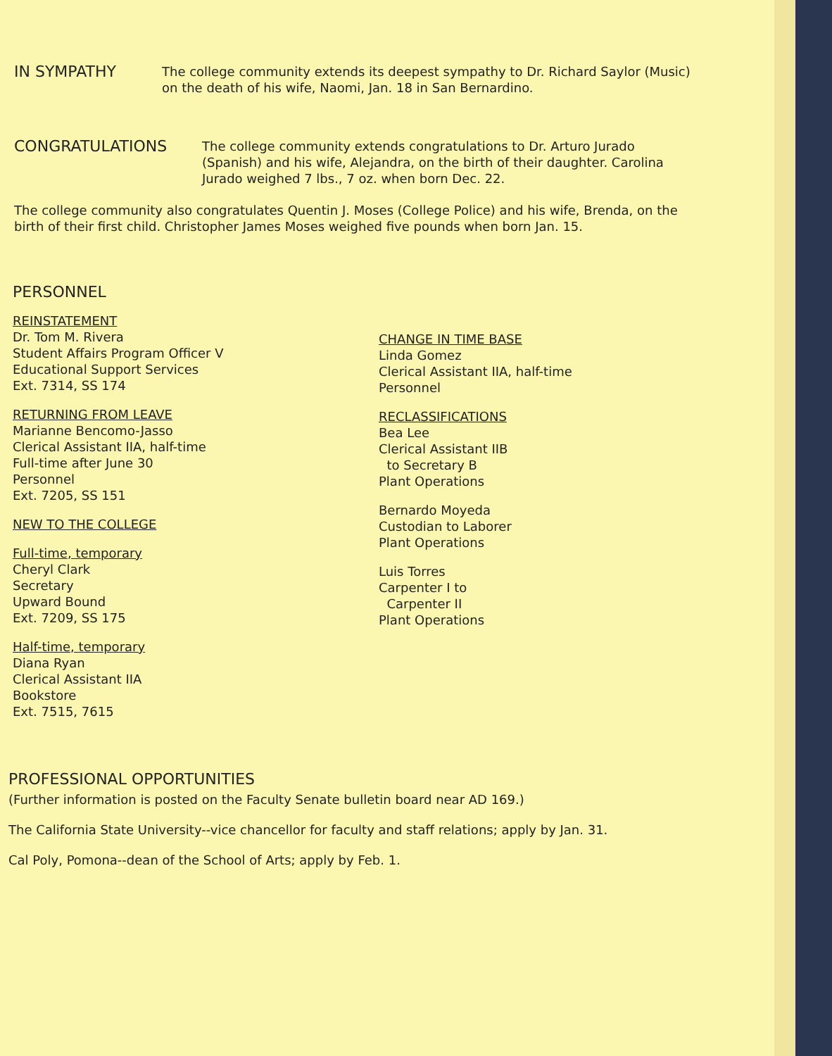IN SYMPATHY
The college community extends its deepest sympathy to Dr. Richard Saylor (Music) on the death of his wife, Naomi, Jan. 18 in San Bernardino.
CONGRATULATIONS
The college community extends congratulations to Dr. Arturo Jurado (Spanish) and his wife, Alejandra, on the birth of their daughter. Carolina Jurado weighed 7 lbs., 7 oz. when born Dec. 22.
The college community also congratulates Quentin J. Moses (College Police) and his wife, Brenda, on the birth of their first child. Christopher James Moses weighed five pounds when born Jan. 15.
PERSONNEL
REINSTATEMENT
Dr. Tom M. Rivera
Student Affairs Program Officer V
Educational Support Services
Ext. 7314, SS 174
RETURNING FROM LEAVE
Marianne Bencomo-Jasso
Clerical Assistant IIA, half-time
Full-time after June 30
Personnel
Ext. 7205, SS 151
NEW TO THE COLLEGE
Full-time, temporary
Cheryl Clark
Secretary
Upward Bound
Ext. 7209, SS 175
Half-time, temporary
Diana Ryan
Clerical Assistant IIA
Bookstore
Ext. 7515, 7615
CHANGE IN TIME BASE
Linda Gomez
Clerical Assistant IIA, half-time
Personnel
RECLASSIFICATIONS
Bea Lee
Clerical Assistant IIB
to Secretary B
Plant Operations
Bernardo Moyeda
Custodian to Laborer
Plant Operations
Luis Torres
Carpenter I to
Carpenter II
Plant Operations
PROFESSIONAL OPPORTUNITIES
(Further information is posted on the Faculty Senate bulletin board near AD 169.)
The California State University--vice chancellor for faculty and staff relations; apply by Jan. 31.
Cal Poly, Pomona--dean of the School of Arts; apply by Feb. 1.